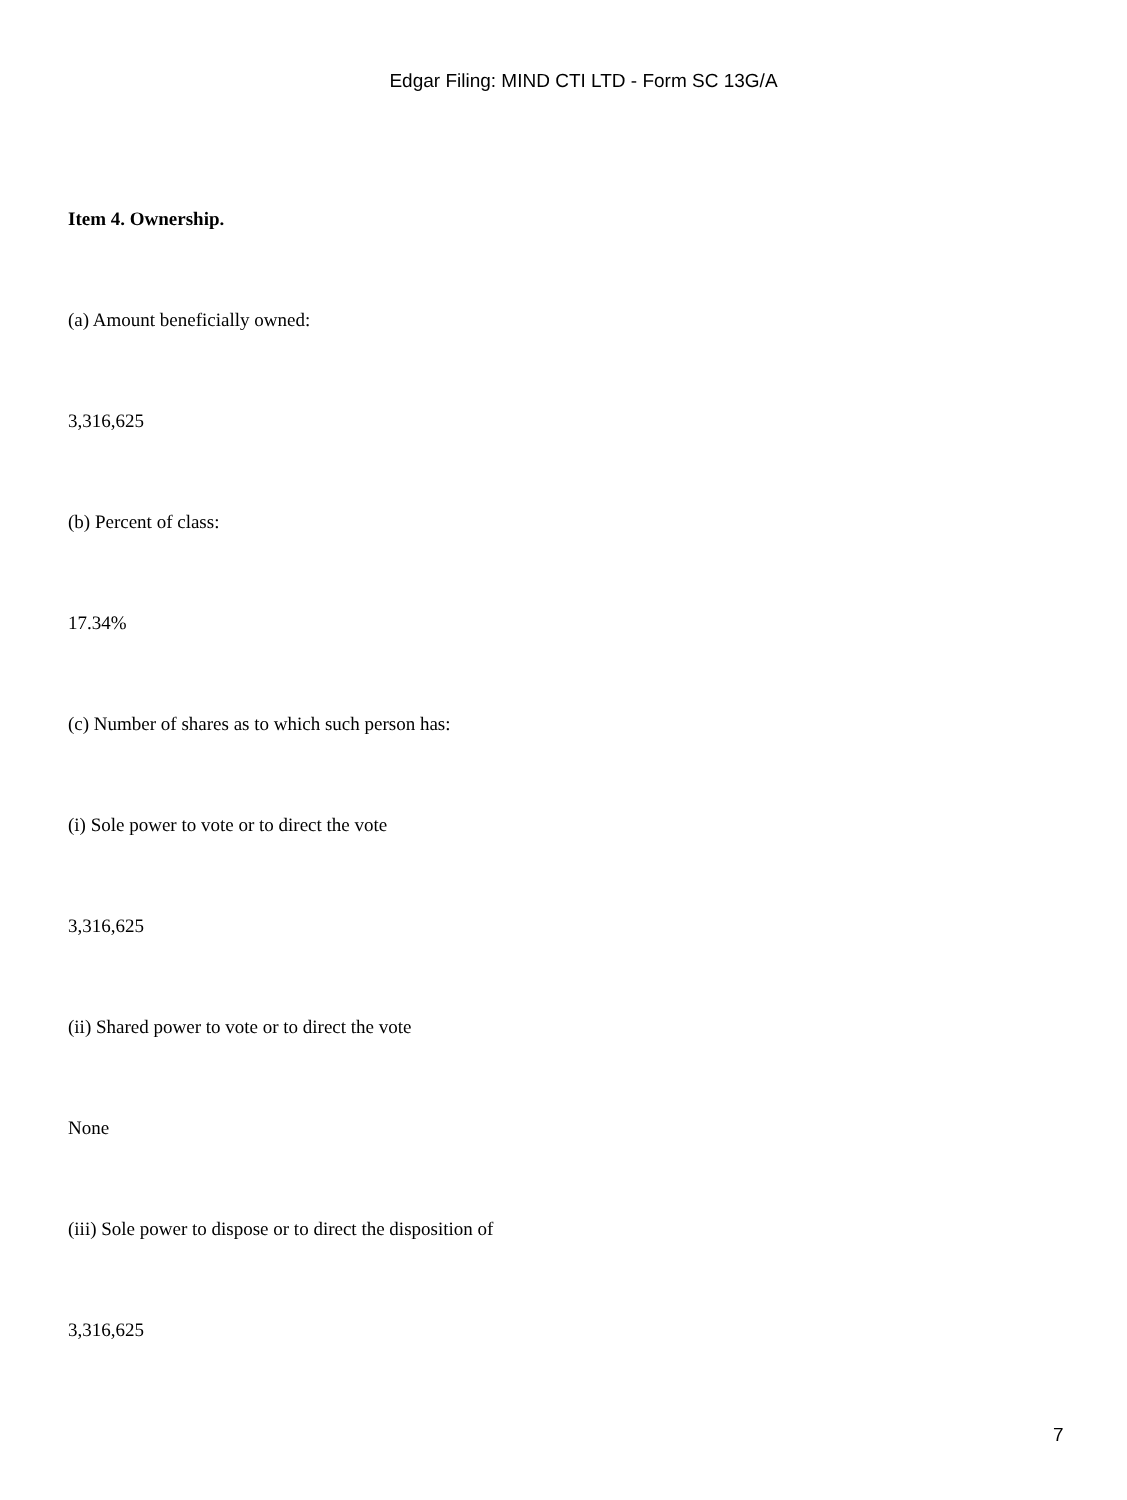Edgar Filing: MIND CTI LTD - Form SC 13G/A
Item 4. Ownership.
(a) Amount beneficially owned:
3,316,625
(b) Percent of class:
17.34%
(c) Number of shares as to which such person has:
(i) Sole power to vote or to direct the vote
3,316,625
(ii) Shared power to vote or to direct the vote
None
(iii) Sole power to dispose or to direct the disposition of
3,316,625
7